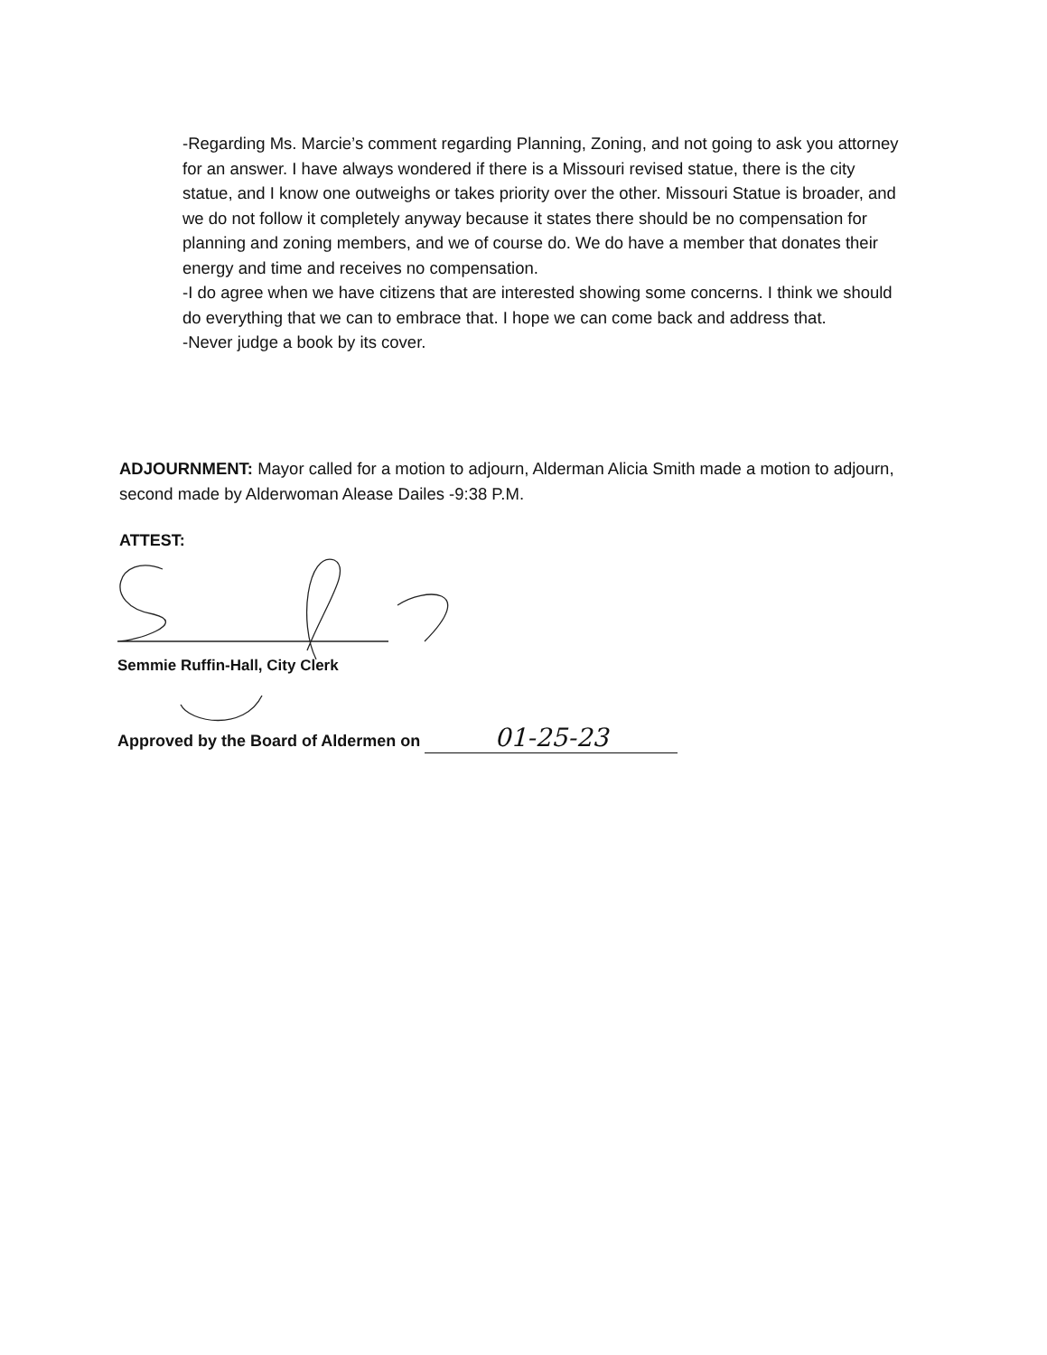-Regarding Ms. Marcie’s comment regarding Planning, Zoning, and not going to ask you attorney for an answer. I have always wondered if there is a Missouri revised statue, there is the city statue, and I know one outweighs or takes priority over the other. Missouri Statue is broader, and we do not follow it completely anyway because it states there should be no compensation for planning and zoning members, and we of course do. We do have a member that donates their energy and time and receives no compensation.
-I do agree when we have citizens that are interested showing some concerns. I think we should do everything that we can to embrace that. I hope we can come back and address that.
-Never judge a book by its cover.
ADJOURNMENT: Mayor called for a motion to adjourn, Alderman Alicia Smith made a motion to adjourn, second made by Alderwoman Alease Dailes -9:38 P.M.
ATTEST:
Semmie Ruffin-Hall, City Clerk
Approved by the Board of Aldermen on 01-25-23